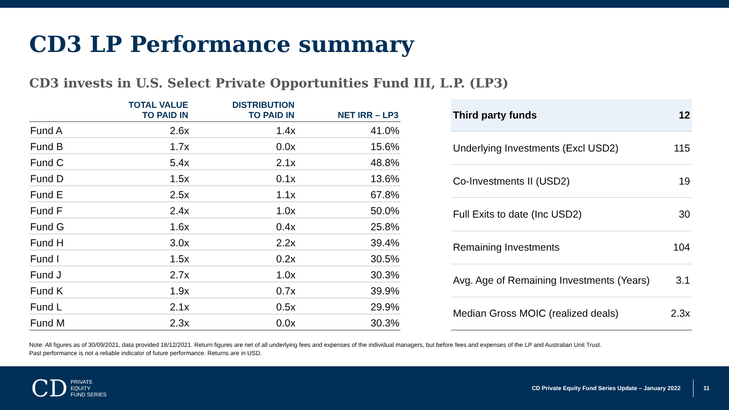CD3 LP Performance summary
CD3 invests in U.S. Select Private Opportunities Fund III, L.P. (LP3)
| | TOTAL VALUE TO PAID IN | DISTRIBUTION TO PAID IN | NET IRR – LP3 |
| --- | --- | --- | --- |
| Fund A | 2.6x | 1.4x | 41.0% |
| Fund B | 1.7x | 0.0x | 15.6% |
| Fund C | 5.4x | 2.1x | 48.8% |
| Fund D | 1.5x | 0.1x | 13.6% |
| Fund E | 2.5x | 1.1x | 67.8% |
| Fund F | 2.4x | 1.0x | 50.0% |
| Fund G | 1.6x | 0.4x | 25.8% |
| Fund H | 3.0x | 2.2x | 39.4% |
| Fund I | 1.5x | 0.2x | 30.5% |
| Fund J | 2.7x | 1.0x | 30.3% |
| Fund K | 1.9x | 0.7x | 39.9% |
| Fund L | 2.1x | 0.5x | 29.9% |
| Fund M | 2.3x | 0.0x | 30.3% |
| Third party funds | 12 |
| Underlying Investments (Excl USD2) | 115 |
| Co-Investments II (USD2) | 19 |
| Full Exits to date (Inc USD2) | 30 |
| Remaining Investments | 104 |
| Avg. Age of Remaining Investments (Years) | 3.1 |
| Median Gross MOIC (realized deals) | 2.3x |
Note: All figures as of 30/09/2021, data provided 18/12/2021. Return figures are net of all underlying fees and expenses of the individual managers, but before fees and expenses of the LP and Australian Unit Trust.
Past performance is not a reliable indicator of future performance. Returns are in USD.
CD PRIVATE
EQUITY
FUND SERIES
CD Private Equity Fund Series Update – January 2022
11